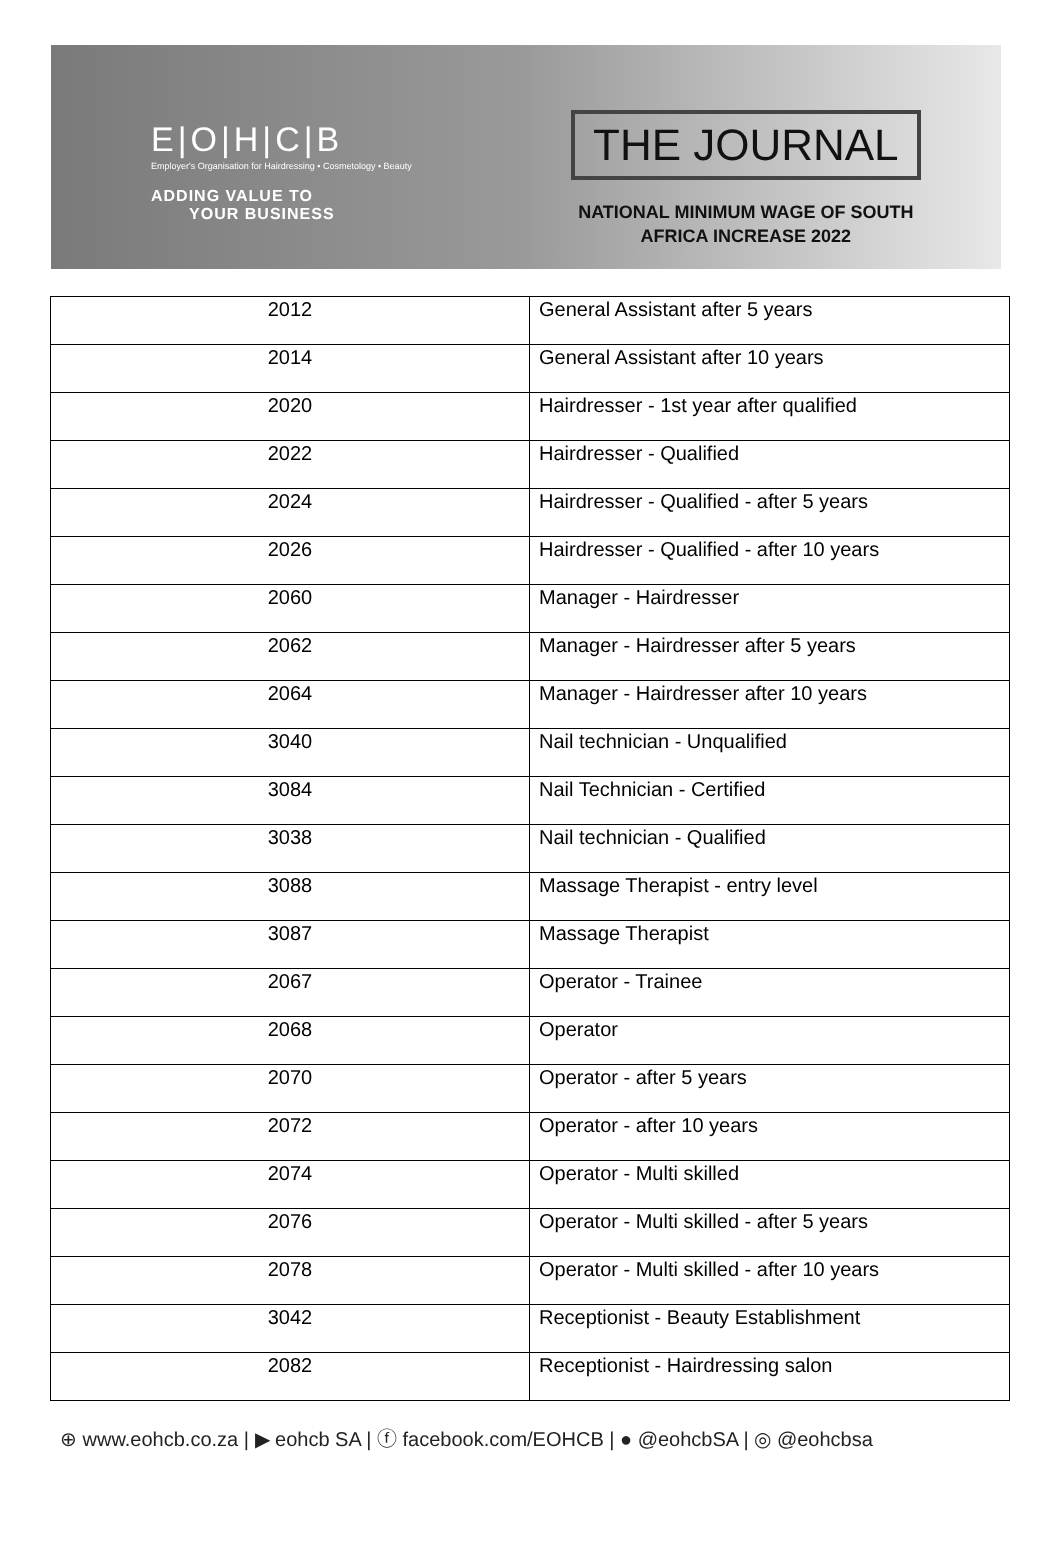E|O|H|C|B
Employer's Organisation for Hairdressing • Cosmetology • Beauty
ADDING VALUE TO
YOUR BUSINESS
THE JOURNAL
NATIONAL MINIMUM WAGE OF SOUTH
AFRICA INCREASE 2022
| 2012 | General Assistant after 5 years |
| 2014 | General Assistant after 10 years |
| 2020 | Hairdresser - 1st year after qualified |
| 2022 | Hairdresser - Qualified |
| 2024 | Hairdresser - Qualified - after 5 years |
| 2026 | Hairdresser - Qualified - after 10 years |
| 2060 | Manager - Hairdresser |
| 2062 | Manager - Hairdresser after 5 years |
| 2064 | Manager - Hairdresser after 10 years |
| 3040 | Nail technician - Unqualified |
| 3084 | Nail Technician - Certified |
| 3038 | Nail technician - Qualified |
| 3088 | Massage Therapist - entry level |
| 3087 | Massage Therapist |
| 2067 | Operator - Trainee |
| 2068 | Operator |
| 2070 | Operator - after 5 years |
| 2072 | Operator - after 10 years |
| 2074 | Operator - Multi skilled |
| 2076 | Operator - Multi skilled - after 5 years |
| 2078 | Operator - Multi skilled - after 10 years |
| 3042 | Receptionist - Beauty Establishment |
| 2082 | Receptionist - Hairdressing salon |
⊕ www.eohcb.co.za | ▶ eohcb SA | ⓕ facebook.com/EOHCB | ● @eohcbSA | ◎ @eohcbsa